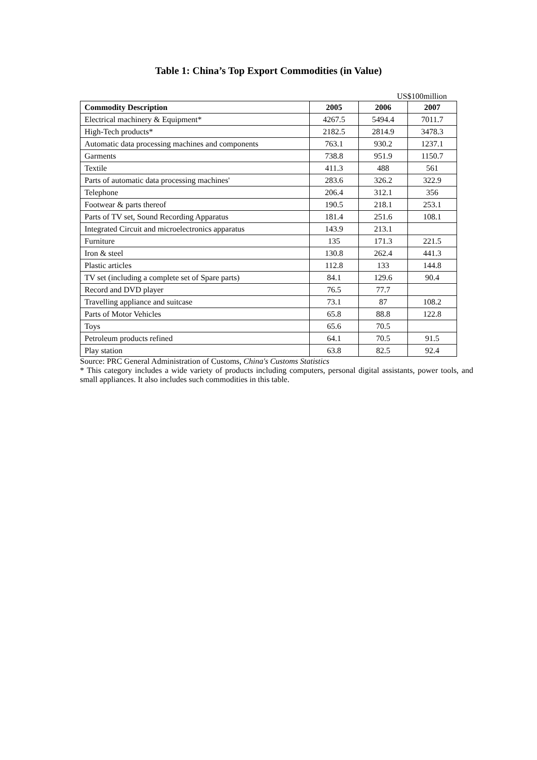Table 1: China’s Top Export Commodities (in Value)
US$100million
| Commodity Description | 2005 | 2006 | 2007 |
| --- | --- | --- | --- |
| Electrical machinery & Equipment* | 4267.5 | 5494.4 | 7011.7 |
| High-Tech products* | 2182.5 | 2814.9 | 3478.3 |
| Automatic data processing machines and components | 763.1 | 930.2 | 1237.1 |
| Garments | 738.8 | 951.9 | 1150.7 |
| Textile | 411.3 | 488 | 561 |
| Parts of automatic data processing machines' | 283.6 | 326.2 | 322.9 |
| Telephone | 206.4 | 312.1 | 356 |
| Footwear & parts thereof | 190.5 | 218.1 | 253.1 |
| Parts of TV set, Sound Recording Apparatus | 181.4 | 251.6 | 108.1 |
| Integrated Circuit and microelectronics apparatus | 143.9 | 213.1 | |
| Furniture | 135 | 171.3 | 221.5 |
| Iron & steel | 130.8 | 262.4 | 441.3 |
| Plastic articles | 112.8 | 133 | 144.8 |
| TV set (including a complete set of Spare parts) | 84.1 | 129.6 | 90.4 |
| Record and DVD player | 76.5 | 77.7 | |
| Travelling appliance and suitcase | 73.1 | 87 | 108.2 |
| Parts of Motor Vehicles | 65.8 | 88.8 | 122.8 |
| Toys | 65.6 | 70.5 | |
| Petroleum products refined | 64.1 | 70.5 | 91.5 |
| Play station | 63.8 | 82.5 | 92.4 |
Source: PRC General Administration of Customs, China's Customs Statistics
* This category includes a wide variety of products including computers, personal digital assistants, power tools, and small appliances. It also includes such commodities in this table.